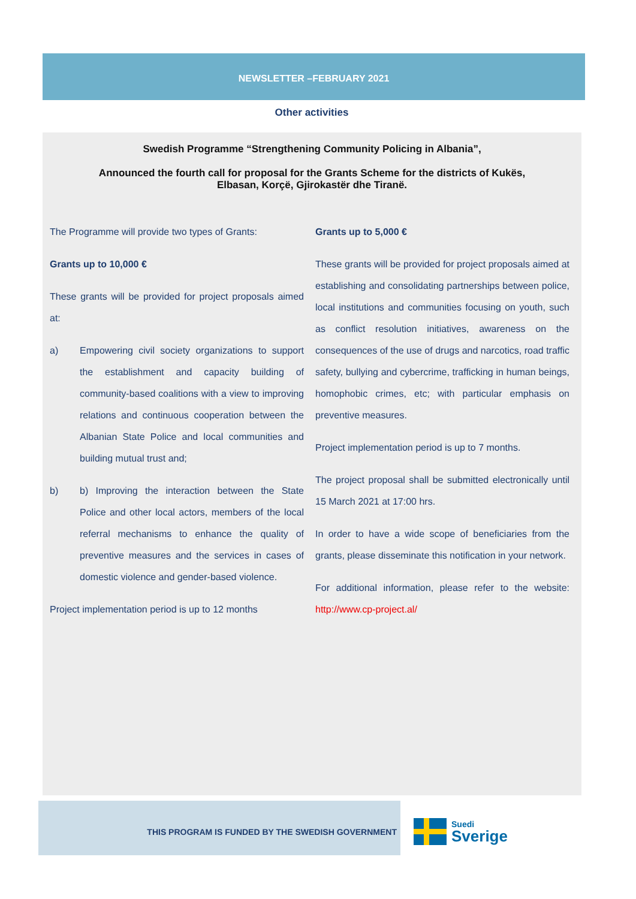NEWSLETTER –FEBRUARY 2021
Other activities
Swedish Programme “Strengthening Community Policing in Albania”,
Announced the fourth call for proposal for the Grants Scheme for the districts of Kukës, Elbasan, Korçë, Gjirokastër dhe Tiranë.
The Programme will provide two types of Grants:
Grants up to 10,000 €
These grants will be provided for project proposals aimed at:
a) Empowering civil society organizations to support the establishment and capacity building of community-based coalitions with a view to improving relations and continuous cooperation between the Albanian State Police and local communities and building mutual trust and;
b) b) Improving the interaction between the State Police and other local actors, members of the local referral mechanisms to enhance the quality of preventive measures and the services in cases of domestic violence and gender-based violence.
Project implementation period is up to 12 months
Grants up to 5,000 €
These grants will be provided for project proposals aimed at establishing and consolidating partnerships between police, local institutions and communities focusing on youth, such as conflict resolution initiatives, awareness on the consequences of the use of drugs and narcotics, road traffic safety, bullying and cybercrime, trafficking in human beings, homophobic crimes, etc; with particular emphasis on preventive measures.
Project implementation period is up to 7 months.
The project proposal shall be submitted electronically until 15 March 2021 at 17:00 hrs.
In order to have a wide scope of beneficiaries from the grants, please disseminate this notification in your network.
For additional information, please refer to the website: http://www.cp-project.al/
THIS PROGRAM IS FUNDED BY THE SWEDISH GOVERNMENT
Suedi
Sverige